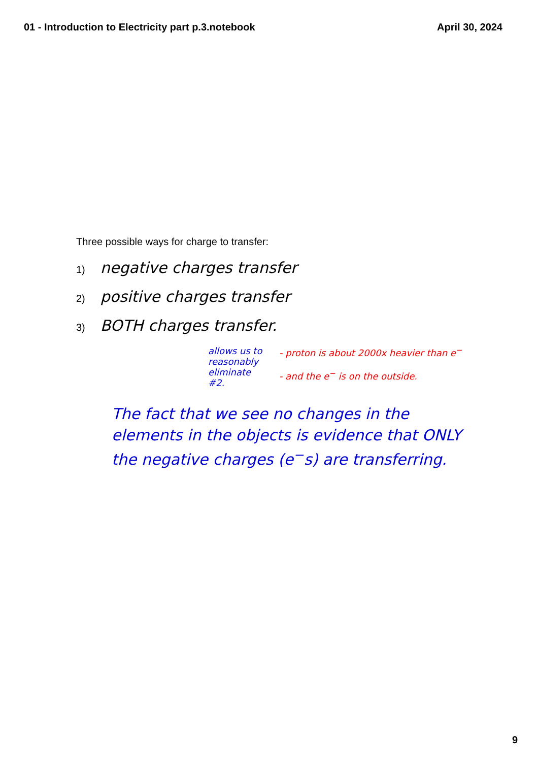01 - Introduction to Electricity part p.3.notebook April 30, 2024
Three possible ways for charge to transfer:
1) negative charges transfer
2) positive charges transfer
3) BOTH charges transfer.
allows us to reasonably eliminate #2.
- proton is about 2000x heavier than e<sup>−</sup>
- and the e<sup>−</sup> is on the outside.
The fact that we see no changes in the elements in the objects is evidence that ONLY the negative charges (e<sup>−</sup>s) are transferring.
9